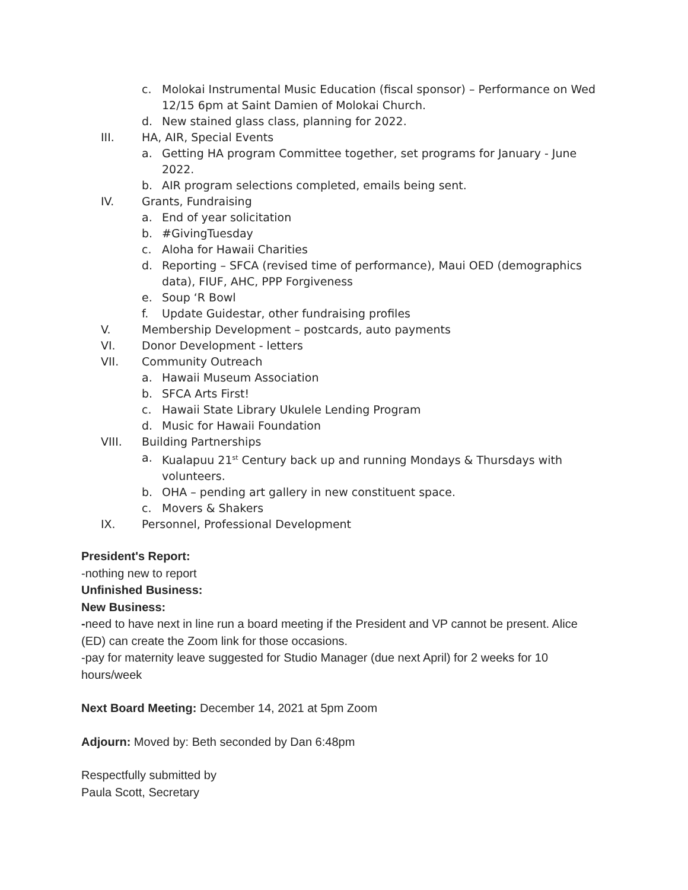c. Molokai Instrumental Music Education (fiscal sponsor) – Performance on Wed 12/15 6pm at Saint Damien of Molokai Church.
d. New stained glass class, planning for 2022.
III. HA, AIR, Special Events
a. Getting HA program Committee together, set programs for January - June 2022.
b. AIR program selections completed, emails being sent.
IV. Grants, Fundraising
a. End of year solicitation
b. #GivingTuesday
c. Aloha for Hawaii Charities
d. Reporting – SFCA (revised time of performance), Maui OED (demographics data), FIUF, AHC, PPP Forgiveness
e. Soup ‘R Bowl
f. Update Guidestar, other fundraising profiles
V. Membership Development – postcards, auto payments
VI. Donor Development - letters
VII. Community Outreach
a. Hawaii Museum Association
b. SFCA Arts First!
c. Hawaii State Library Ukulele Lending Program
d. Music for Hawaii Foundation
VIII. Building Partnerships
a. Kualapuu 21<sup>st</sup> Century back up and running Mondays & Thursdays with volunteers.
b. OHA – pending art gallery in new constituent space.
c. Movers & Shakers
IX. Personnel, Professional Development
President's Report:
-nothing new to report
Unfinished Business:
New Business:
-need to have next in line run a board meeting if the President and VP cannot be present. Alice (ED) can create the Zoom link for those occasions.
-pay for maternity leave suggested for Studio Manager (due next April) for 2 weeks for 10 hours/week
Next Board Meeting: December 14, 2021 at 5pm Zoom
Adjourn: Moved by: Beth seconded by Dan 6:48pm
Respectfully submitted by
Paula Scott, Secretary